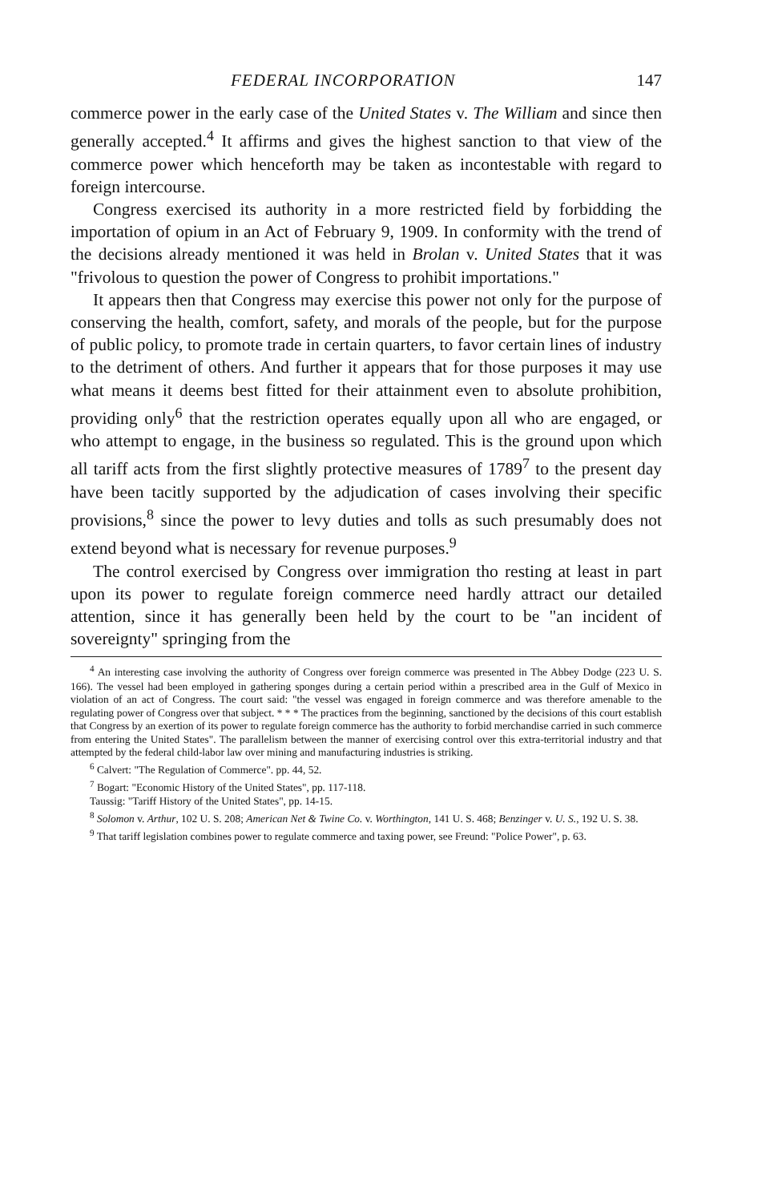FEDERAL INCORPORATION 147
commerce power in the early case of the United States v. The William and since then generally accepted.<sup>4</sup> It affirms and gives the highest sanction to that view of the commerce power which henceforth may be taken as incontestable with regard to foreign intercourse.
Congress exercised its authority in a more restricted field by forbidding the importation of opium in an Act of February 9, 1909. In conformity with the trend of the decisions already mentioned it was held in Brolan v. United States that it was "frivolous to question the power of Congress to prohibit importations."
It appears then that Congress may exercise this power not only for the purpose of conserving the health, comfort, safety, and morals of the people, but for the purpose of public policy, to promote trade in certain quarters, to favor certain lines of industry to the detriment of others. And further it appears that for those purposes it may use what means it deems best fitted for their attainment even to absolute prohibition, providing only<sup>6</sup> that the restriction operates equally upon all who are engaged, or who attempt to engage, in the business so regulated. This is the ground upon which all tariff acts from the first slightly protective measures of 1789<sup>7</sup> to the present day have been tacitly supported by the adjudication of cases involving their specific provisions,<sup>8</sup> since the power to levy duties and tolls as such presumably does not extend beyond what is necessary for revenue purposes.<sup>9</sup>
The control exercised by Congress over immigration tho resting at least in part upon its power to regulate foreign commerce need hardly attract our detailed attention, since it has generally been held by the court to be "an incident of sovereignty" springing from the
<sup>4</sup> An interesting case involving the authority of Congress over foreign commerce was presented in The Abbey Dodge (223 U. S. 166). The vessel had been employed in gathering sponges during a certain period within a prescribed area in the Gulf of Mexico in violation of an act of Congress. The court said: "the vessel was engaged in foreign commerce and was therefore amenable to the regulating power of Congress over that subject. * * * The practices from the beginning, sanctioned by the decisions of this court establish that Congress by an exertion of its power to regulate foreign commerce has the authority to forbid merchandise carried in such commerce from entering the United States". The parallelism between the manner of exercising control over this extra-territorial industry and that attempted by the federal child-labor law over mining and manufacturing industries is striking.
<sup>6</sup> Calvert: "The Regulation of Commerce". pp. 44, 52.
<sup>7</sup> Bogart: "Economic History of the United States", pp. 117-118.
Taussig: "Tariff History of the United States", pp. 14-15.
<sup>8</sup> Solomon v. Arthur, 102 U. S. 208; American Net & Twine Co. v. Worthington, 141 U. S. 468; Benzinger v. U. S., 192 U. S. 38.
<sup>9</sup> That tariff legislation combines power to regulate commerce and taxing power, see Freund: "Police Power", p. 63.